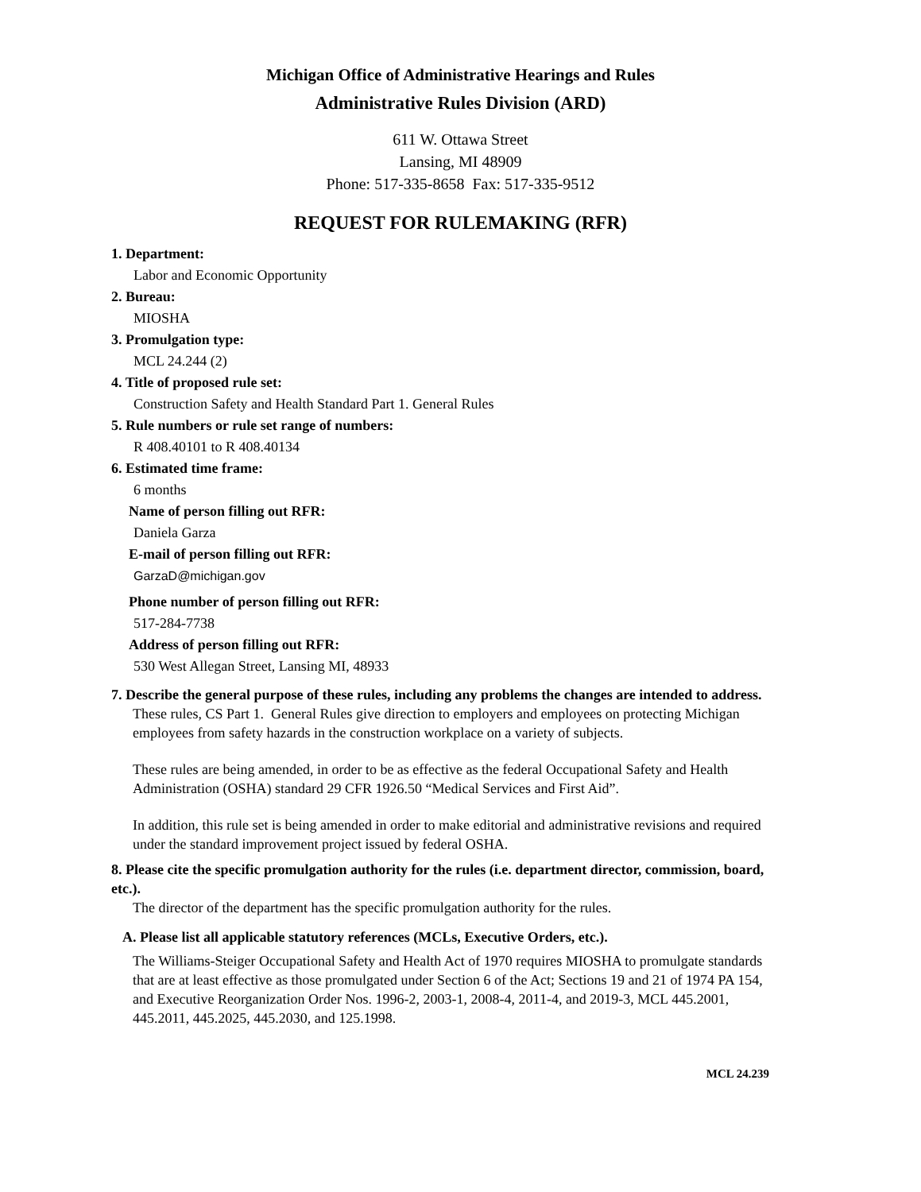Michigan Office of Administrative Hearings and Rules
Administrative Rules Division (ARD)
611 W. Ottawa Street
Lansing, MI 48909
Phone: 517-335-8658 Fax: 517-335-9512
REQUEST FOR RULEMAKING (RFR)
1. Department:
Labor and Economic Opportunity
2. Bureau:
MIOSHA
3. Promulgation type:
MCL 24.244 (2)
4. Title of proposed rule set:
Construction Safety and Health Standard Part 1. General Rules
5. Rule numbers or rule set range of numbers:
R 408.40101 to R 408.40134
6. Estimated time frame:
6 months
Name of person filling out RFR:
Daniela Garza
E-mail of person filling out RFR:
GarzaD@michigan.gov
Phone number of person filling out RFR:
517-284-7738
Address of person filling out RFR:
530 West Allegan Street, Lansing MI, 48933
7. Describe the general purpose of these rules, including any problems the changes are intended to address.
These rules, CS Part 1. General Rules give direction to employers and employees on protecting Michigan employees from safety hazards in the construction workplace on a variety of subjects.
These rules are being amended, in order to be as effective as the federal Occupational Safety and Health Administration (OSHA) standard 29 CFR 1926.50 “Medical Services and First Aid”.
In addition, this rule set is being amended in order to make editorial and administrative revisions and required under the standard improvement project issued by federal OSHA.
8. Please cite the specific promulgation authority for the rules (i.e. department director, commission, board, etc.).
The director of the department has the specific promulgation authority for the rules.
A. Please list all applicable statutory references (MCLs, Executive Orders, etc.).
The Williams-Steiger Occupational Safety and Health Act of 1970 requires MIOSHA to promulgate standards that are at least effective as those promulgated under Section 6 of the Act; Sections 19 and 21 of 1974 PA 154, and Executive Reorganization Order Nos. 1996-2, 2003-1, 2008-4, 2011-4, and 2019-3, MCL 445.2001, 445.2011, 445.2025, 445.2030, and 125.1998.
MCL 24.239